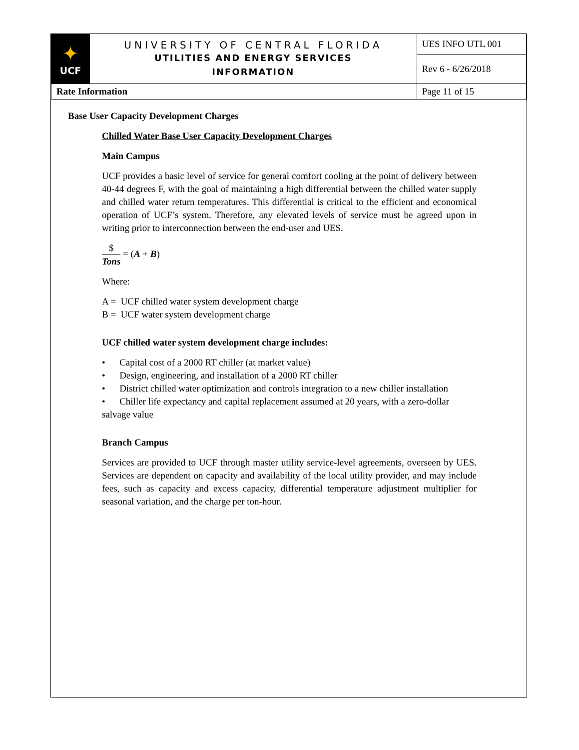| ✦ UCF | UNIVERSITY OF CENTRAL FLORIDA UTILITIES AND ENERGY SERVICES INFORMATION | UES INFO UTL 001 |
| | | Rev 6 - 6/26/2018 |
| Rate Information | | Page 11 of 15 |
Base User Capacity Development Charges
Chilled Water Base User Capacity Development Charges
Main Campus
UCF provides a basic level of service for general comfort cooling at the point of delivery between 40-44 degrees F, with the goal of maintaining a high differential between the chilled water supply and chilled water return temperatures. This differential is critical to the efficient and economical operation of UCF’s system. Therefore, any elevated levels of service must be agreed upon in writing prior to interconnection between the end-user and UES.
$ Tons = (A + B)
Where:
A = UCF chilled water system development charge
B = UCF water system development charge
UCF chilled water system development charge includes:
• Capital cost of a 2000 RT chiller (at market value)
• Design, engineering, and installation of a 2000 RT chiller
• District chilled water optimization and controls integration to a new chiller installation
• Chiller life expectancy and capital replacement assumed at 20 years, with a zero-dollar salvage value
Branch Campus
Services are provided to UCF through master utility service-level agreements, overseen by UES. Services are dependent on capacity and availability of the local utility provider, and may include fees, such as capacity and excess capacity, differential temperature adjustment multiplier for seasonal variation, and the charge per ton-hour.